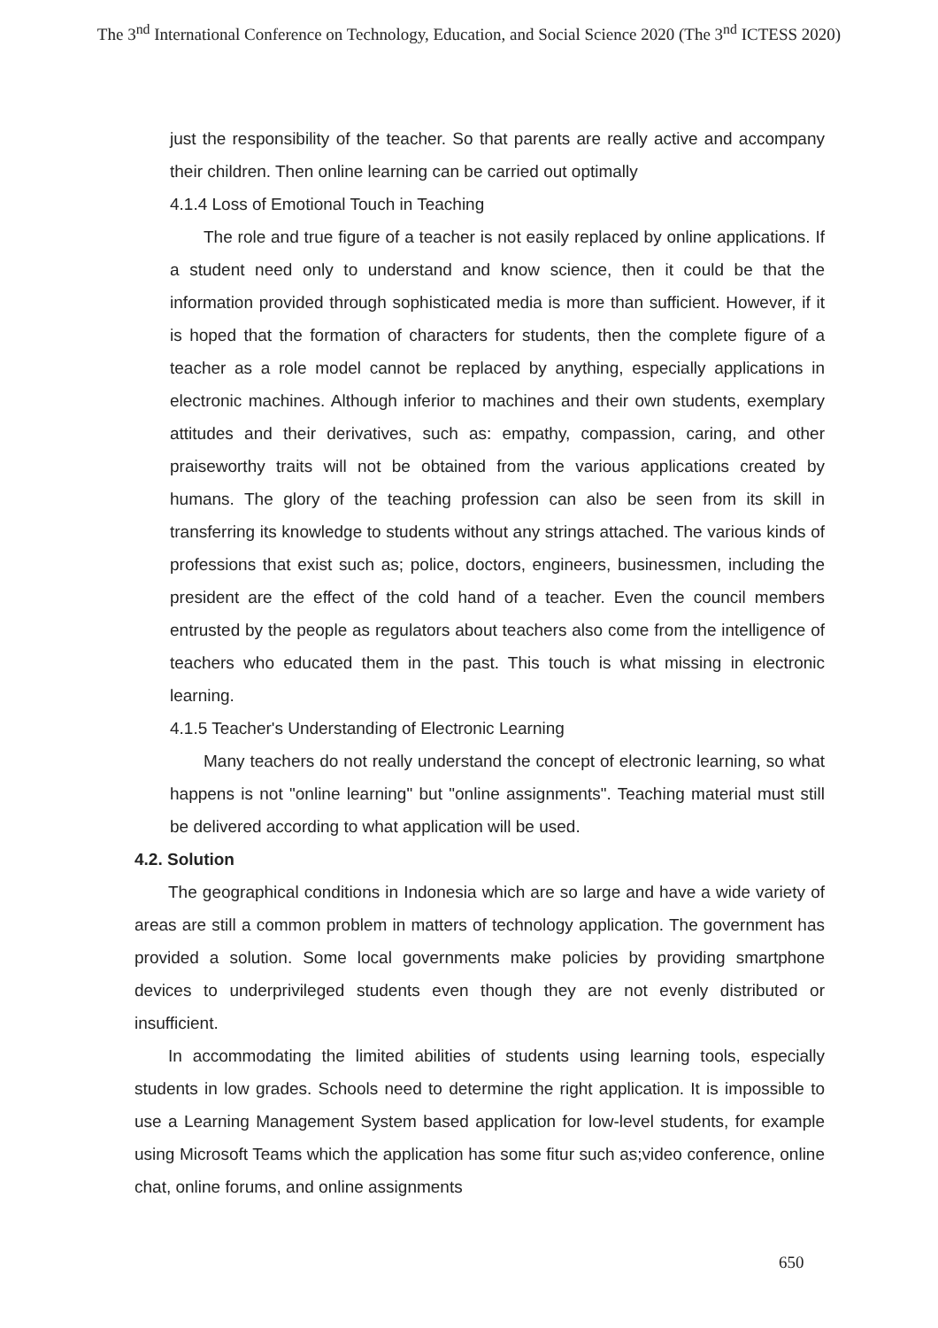The 3<sup>nd</sup> International Conference on Technology, Education, and Social Science 2020 (The 3<sup>nd</sup> ICTESS 2020)
just the responsibility of the teacher. So that parents are really active and accompany their children. Then online learning can be carried out optimally
4.1.4 Loss of Emotional Touch in Teaching
The role and true figure of a teacher is not easily replaced by online applications. If a student need only to understand and know science, then it could be that the information provided through sophisticated media is more than sufficient. However, if it is hoped that the formation of characters for students, then the complete figure of a teacher as a role model cannot be replaced by anything, especially applications in electronic machines. Although inferior to machines and their own students, exemplary attitudes and their derivatives, such as: empathy, compassion, caring, and other praiseworthy traits will not be obtained from the various applications created by humans. The glory of the teaching profession can also be seen from its skill in transferring its knowledge to students without any strings attached. The various kinds of professions that exist such as; police, doctors, engineers, businessmen, including the president are the effect of the cold hand of a teacher. Even the council members entrusted by the people as regulators about teachers also come from the intelligence of teachers who educated them in the past. This touch is what missing in electronic learning.
4.1.5 Teacher's Understanding of Electronic Learning
Many teachers do not really understand the concept of electronic learning, so what happens is not "online learning" but "online assignments". Teaching material must still be delivered according to what application will be used.
4.2. Solution
The geographical conditions in Indonesia which are so large and have a wide variety of areas are still a common problem in matters of technology application. The government has provided a solution. Some local governments make policies by providing smartphone devices to underprivileged students even though they are not evenly distributed or insufficient.
In accommodating the limited abilities of students using learning tools, especially students in low grades. Schools need to determine the right application. It is impossible to use a Learning Management System based application for low-level students, for example using Microsoft Teams which the application has some fitur such as;video conference, online chat, online forums, and online assignments
650